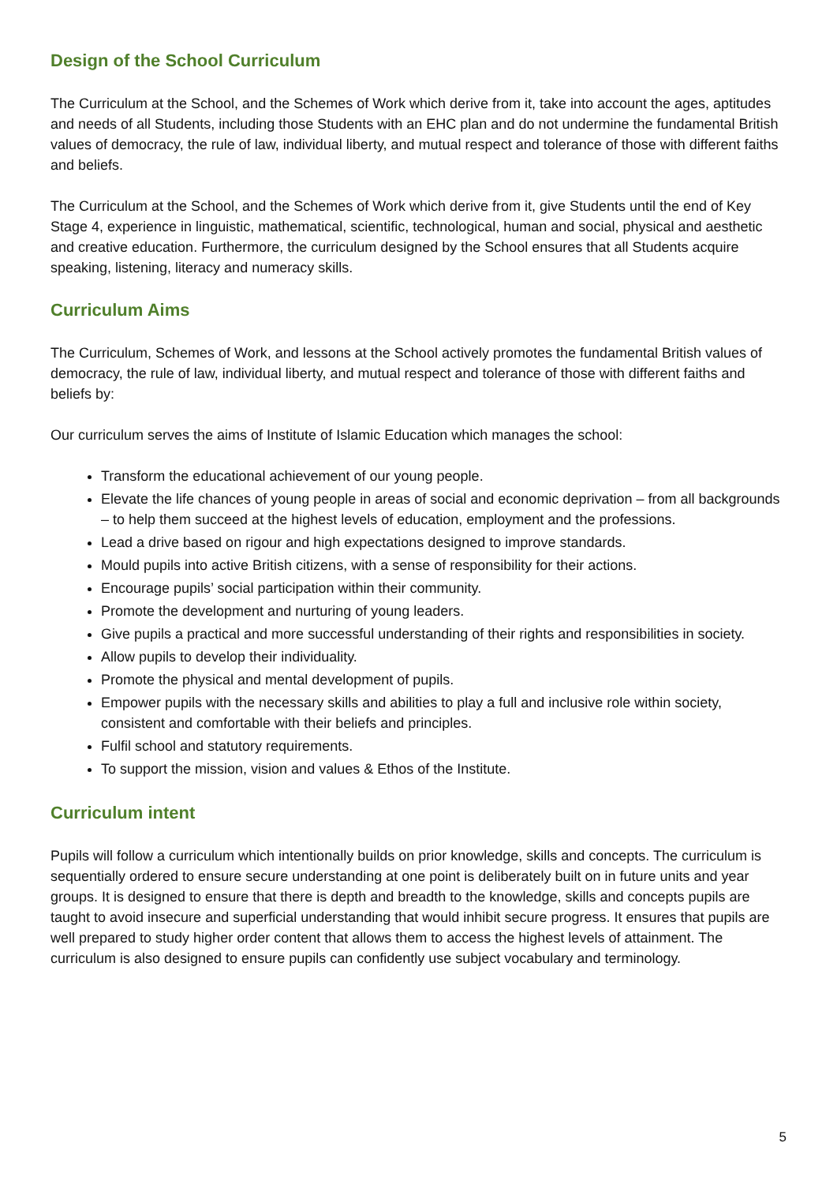Design of the School Curriculum
The Curriculum at the School, and the Schemes of Work which derive from it, take into account the ages, aptitudes and needs of all Students, including those Students with an EHC plan and do not undermine the fundamental British values of democracy, the rule of law, individual liberty, and mutual respect and tolerance of those with different faiths and beliefs.
The Curriculum at the School, and the Schemes of Work which derive from it, give Students until the end of Key Stage 4, experience in linguistic, mathematical, scientific, technological, human and social, physical and aesthetic and creative education. Furthermore, the curriculum designed by the School ensures that all Students acquire speaking, listening, literacy and numeracy skills.
Curriculum Aims
The Curriculum, Schemes of Work, and lessons at the School actively promotes the fundamental British values of democracy, the rule of law, individual liberty, and mutual respect and tolerance of those with different faiths and beliefs by:
Our curriculum serves the aims of Institute of Islamic Education which manages the school:
Transform the educational achievement of our young people.
Elevate the life chances of young people in areas of social and economic deprivation – from all backgrounds – to help them succeed at the highest levels of education, employment and the professions.
Lead a drive based on rigour and high expectations designed to improve standards.
Mould pupils into active British citizens, with a sense of responsibility for their actions.
Encourage pupils’ social participation within their community.
Promote the development and nurturing of young leaders.
Give pupils a practical and more successful understanding of their rights and responsibilities in society.
Allow pupils to develop their individuality.
Promote the physical and mental development of pupils.
Empower pupils with the necessary skills and abilities to play a full and inclusive role within society, consistent and comfortable with their beliefs and principles.
Fulfil school and statutory requirements.
To support the mission, vision and values & Ethos of the Institute.
Curriculum intent
Pupils will follow a curriculum which intentionally builds on prior knowledge, skills and concepts. The curriculum is sequentially ordered to ensure secure understanding at one point is deliberately built on in future units and year groups. It is designed to ensure that there is depth and breadth to the knowledge, skills and concepts pupils are taught to avoid insecure and superficial understanding that would inhibit secure progress. It ensures that pupils are well prepared to study higher order content that allows them to access the highest levels of attainment. The curriculum is also designed to ensure pupils can confidently use subject vocabulary and terminology.
5